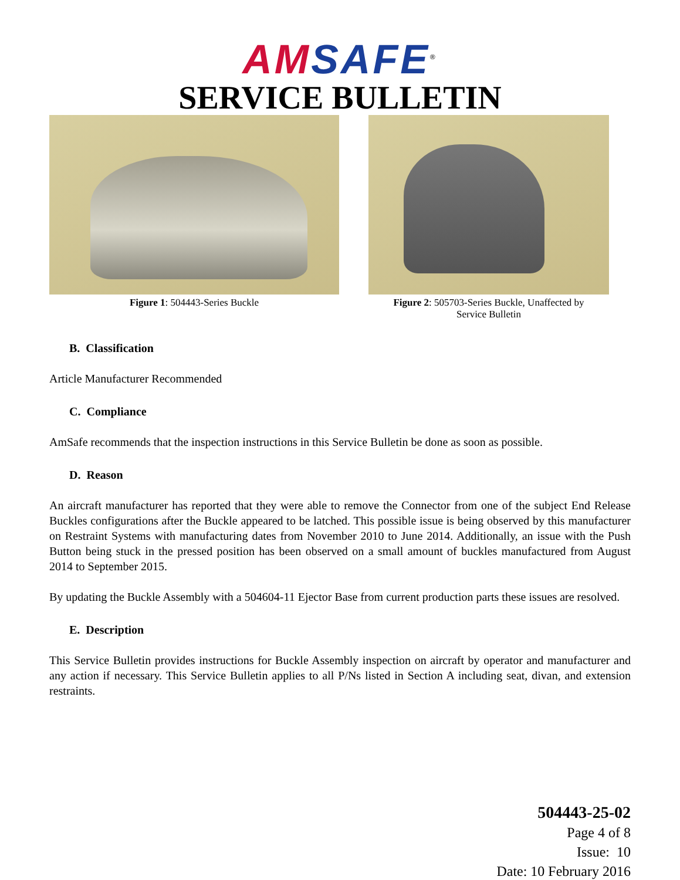AM SAFE<sup>®</sup>
SERVICE BULLETIN
Figure 1: 504443-Series Buckle Figure 2: 505703-Series Buckle, Unaffected by
Service Bulletin
B. Classification
Article Manufacturer Recommended
C. Compliance
AmSafe recommends that the inspection instructions in this Service Bulletin be done as soon as possible.
D. Reason
An aircraft manufacturer has reported that they were able to remove the Connector from one of the subject End Release Buckles configurations after the Buckle appeared to be latched. This possible issue is being observed by this manufacturer on Restraint Systems with manufacturing dates from November 2010 to June 2014. Additionally, an issue with the Push Button being stuck in the pressed position has been observed on a small amount of buckles manufactured from August 2014 to September 2015.
By updating the Buckle Assembly with a 504604-11 Ejector Base from current production parts these issues are resolved.
E. Description
This Service Bulletin provides instructions for Buckle Assembly inspection on aircraft by operator and manufacturer and any action if necessary. This Service Bulletin applies to all P/Ns listed in Section A including seat, divan, and extension restraints.
504443-25-02
Page 4 of 8
Issue: 10
Date: 10 February 2016